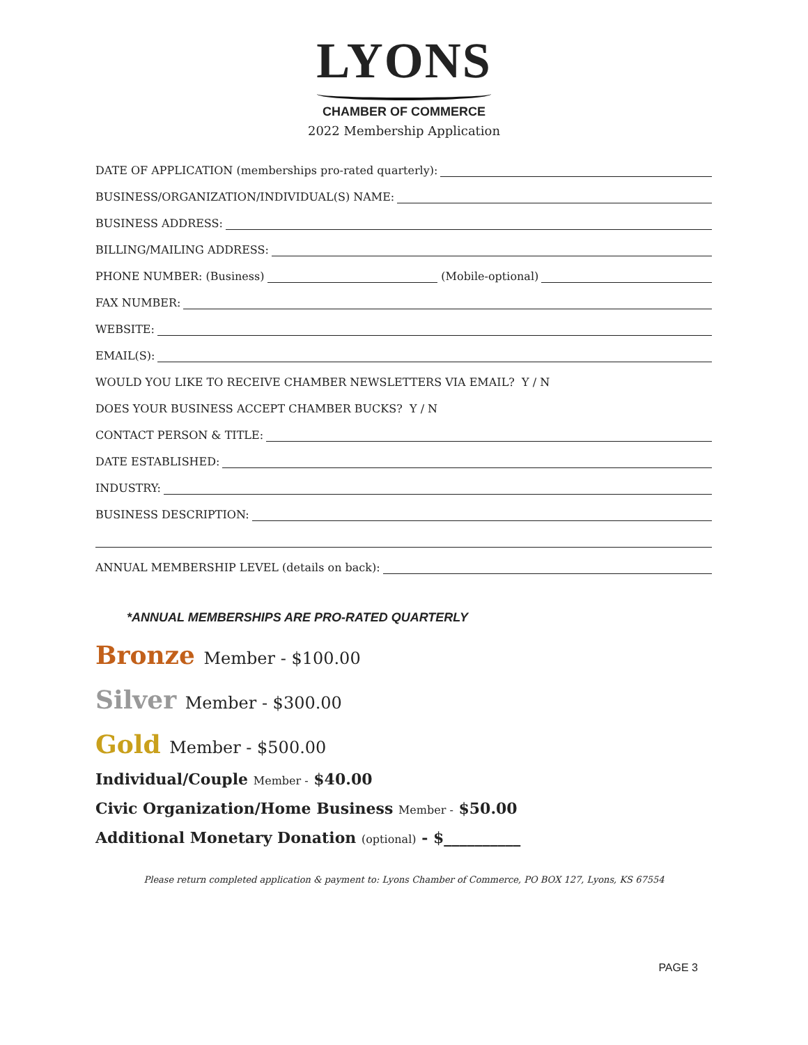LYONS
CHAMBER OF COMMERCE
2022 Membership Application
DATE OF APPLICATION (memberships pro-rated quarterly):
BUSINESS/ORGANIZATION/INDIVIDUAL(S) NAME:
BUSINESS ADDRESS:
BILLING/MAILING ADDRESS:
PHONE NUMBER: (Business)
(Mobile-optional)
FAX NUMBER:
WEBSITE:
EMAIL(S):
WOULD YOU LIKE TO RECEIVE CHAMBER NEWSLETTERS VIA EMAIL? Y / N
DOES YOUR BUSINESS ACCEPT CHAMBER BUCKS? Y / N
CONTACT PERSON & TITLE:
DATE ESTABLISHED:
INDUSTRY:
BUSINESS DESCRIPTION:
ANNUAL MEMBERSHIP LEVEL (details on back):
*ANNUAL MEMBERSHIPS ARE PRO-RATED QUARTERLY
Bronze Member - $100.00
Silver Member - $300.00
Gold Member - $500.00
Individual/Couple Member - $40.00
Civic Organization/Home Business Member - $50.00
Additional Monetary Donation (optional) - $__________
Please return completed application & payment to: Lyons Chamber of Commerce, PO BOX 127, Lyons, KS 67554
PAGE 3